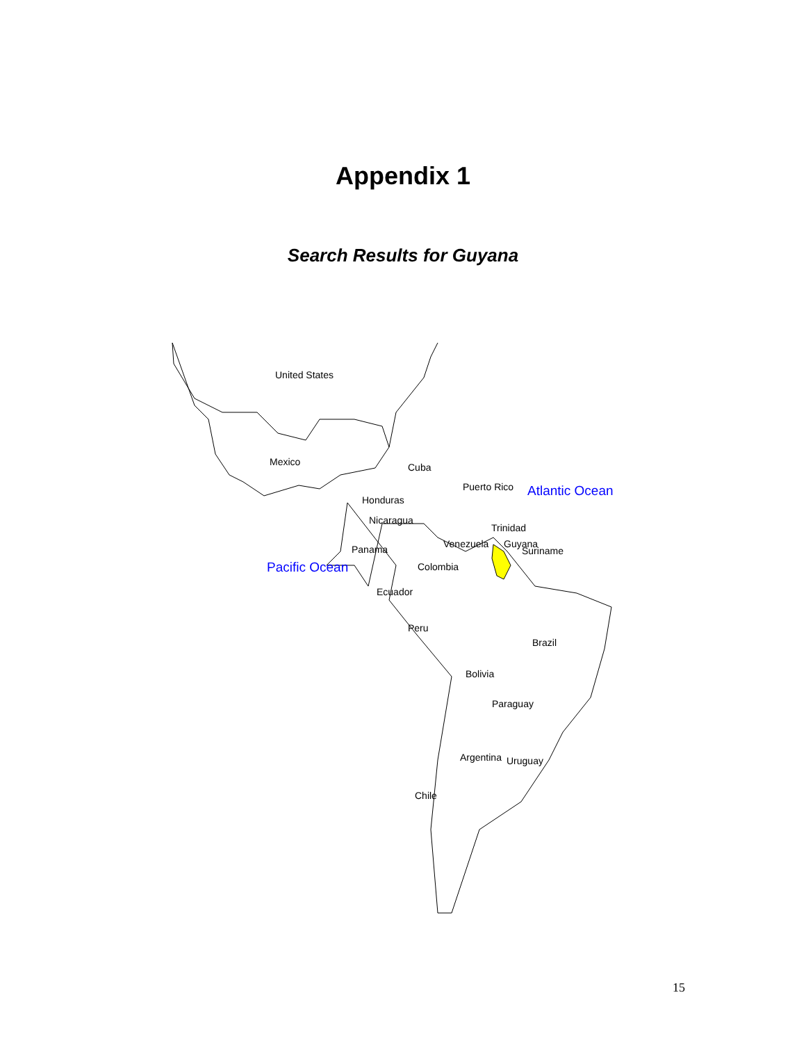Appendix 1
Search Results for Guyana
United States
Mexico Cuba
Puerto Rico Atlantic Ocean
Honduras
Nicaragua
Trinidad
Venezuela Guyana
Suriname
Panama
Pacific Ocean Colombia
Ecuador
Peru
Brazil
Bolivia
Paraguay
Argentina Uruguay
Chile
15